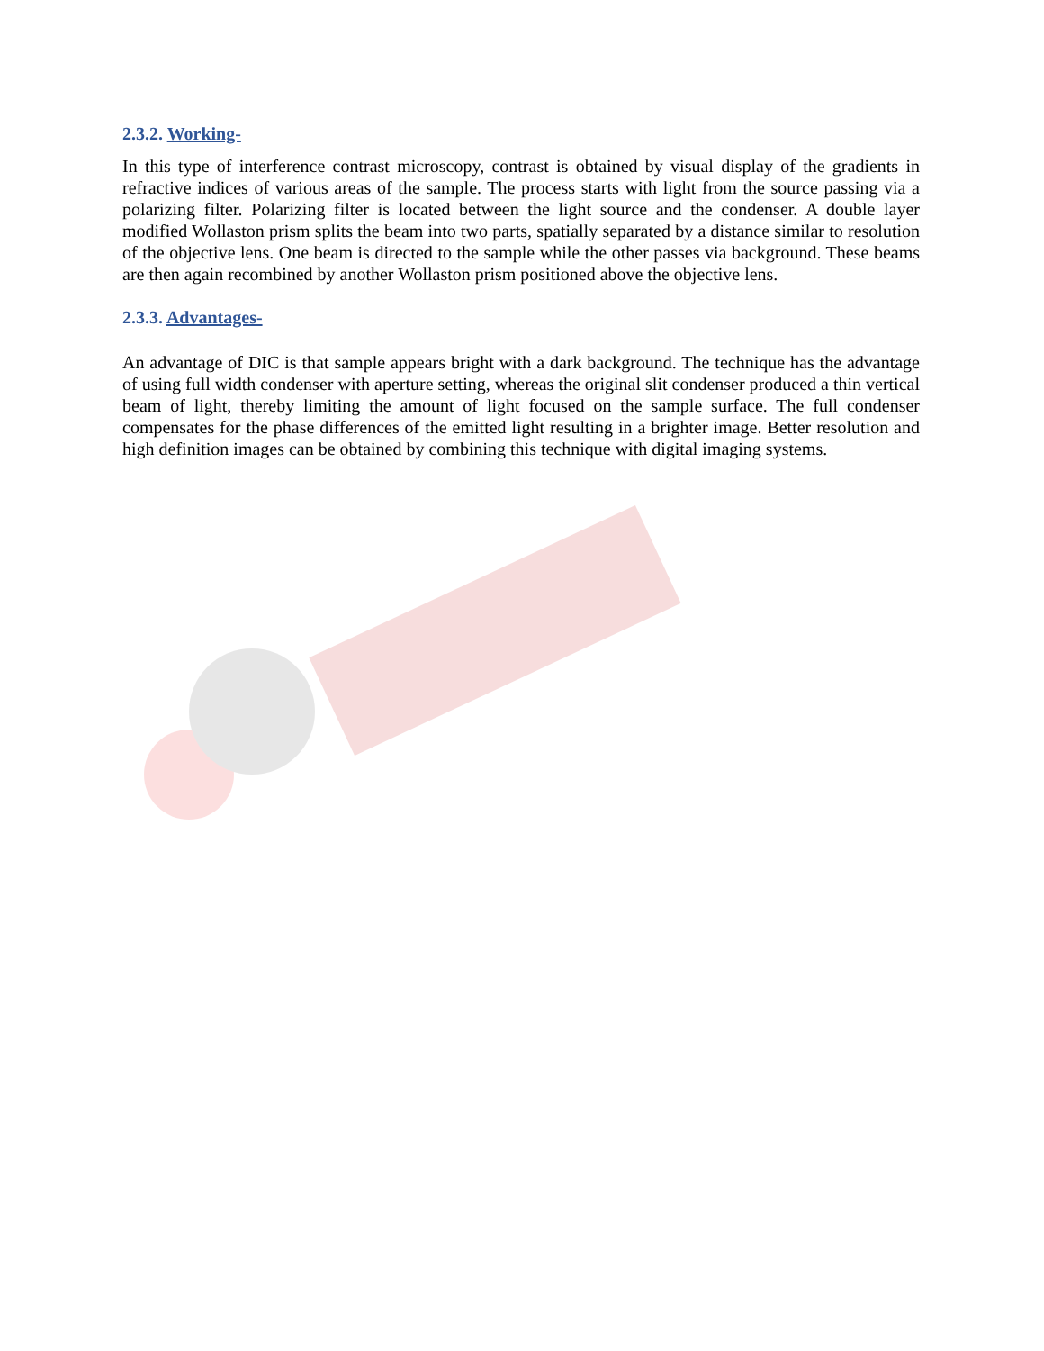2.3.2. Working-
In this type of interference contrast microscopy, contrast is obtained by visual display of the gradients in refractive indices of various areas of the sample. The process starts with light from the source passing via a polarizing filter. Polarizing filter is located between the light source and the condenser. A double layer modified Wollaston prism splits the beam into two parts, spatially separated by a distance similar to resolution of the objective lens. One beam is directed to the sample while the other passes via background. These beams are then again recombined by another Wollaston prism positioned above the objective lens.
2.3.3. Advantages-
An advantage of DIC is that sample appears bright with a dark background. The technique has the advantage of using full width condenser with aperture setting, whereas the original slit condenser produced a thin vertical beam of light, thereby limiting the amount of light focused on the sample surface. The full condenser compensates for the phase differences of the emitted light resulting in a brighter image. Better resolution and high definition images can be obtained by combining this technique with digital imaging systems.